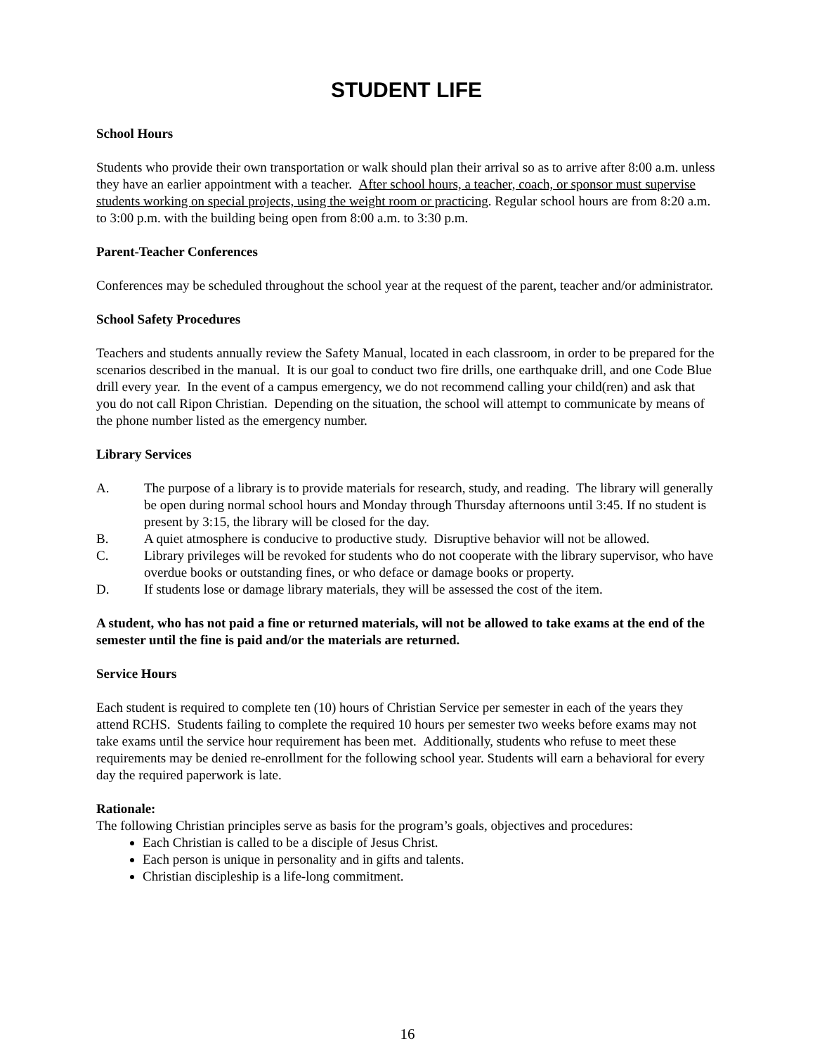STUDENT LIFE
School Hours
Students who provide their own transportation or walk should plan their arrival so as to arrive after 8:00 a.m. unless they have an earlier appointment with a teacher. After school hours, a teacher, coach, or sponsor must supervise students working on special projects, using the weight room or practicing. Regular school hours are from 8:20 a.m. to 3:00 p.m. with the building being open from 8:00 a.m. to 3:30 p.m.
Parent-Teacher Conferences
Conferences may be scheduled throughout the school year at the request of the parent, teacher and/or administrator.
School Safety Procedures
Teachers and students annually review the Safety Manual, located in each classroom, in order to be prepared for the scenarios described in the manual. It is our goal to conduct two fire drills, one earthquake drill, and one Code Blue drill every year. In the event of a campus emergency, we do not recommend calling your child(ren) and ask that you do not call Ripon Christian. Depending on the situation, the school will attempt to communicate by means of the phone number listed as the emergency number.
Library Services
A. The purpose of a library is to provide materials for research, study, and reading. The library will generally be open during normal school hours and Monday through Thursday afternoons until 3:45. If no student is present by 3:15, the library will be closed for the day.
B. A quiet atmosphere is conducive to productive study. Disruptive behavior will not be allowed.
C. Library privileges will be revoked for students who do not cooperate with the library supervisor, who have overdue books or outstanding fines, or who deface or damage books or property.
D. If students lose or damage library materials, they will be assessed the cost of the item.
A student, who has not paid a fine or returned materials, will not be allowed to take exams at the end of the semester until the fine is paid and/or the materials are returned.
Service Hours
Each student is required to complete ten (10) hours of Christian Service per semester in each of the years they attend RCHS. Students failing to complete the required 10 hours per semester two weeks before exams may not take exams until the service hour requirement has been met. Additionally, students who refuse to meet these requirements may be denied re-enrollment for the following school year. Students will earn a behavioral for every day the required paperwork is late.
Rationale:
The following Christian principles serve as basis for the program’s goals, objectives and procedures:
Each Christian is called to be a disciple of Jesus Christ.
Each person is unique in personality and in gifts and talents.
Christian discipleship is a life-long commitment.
16